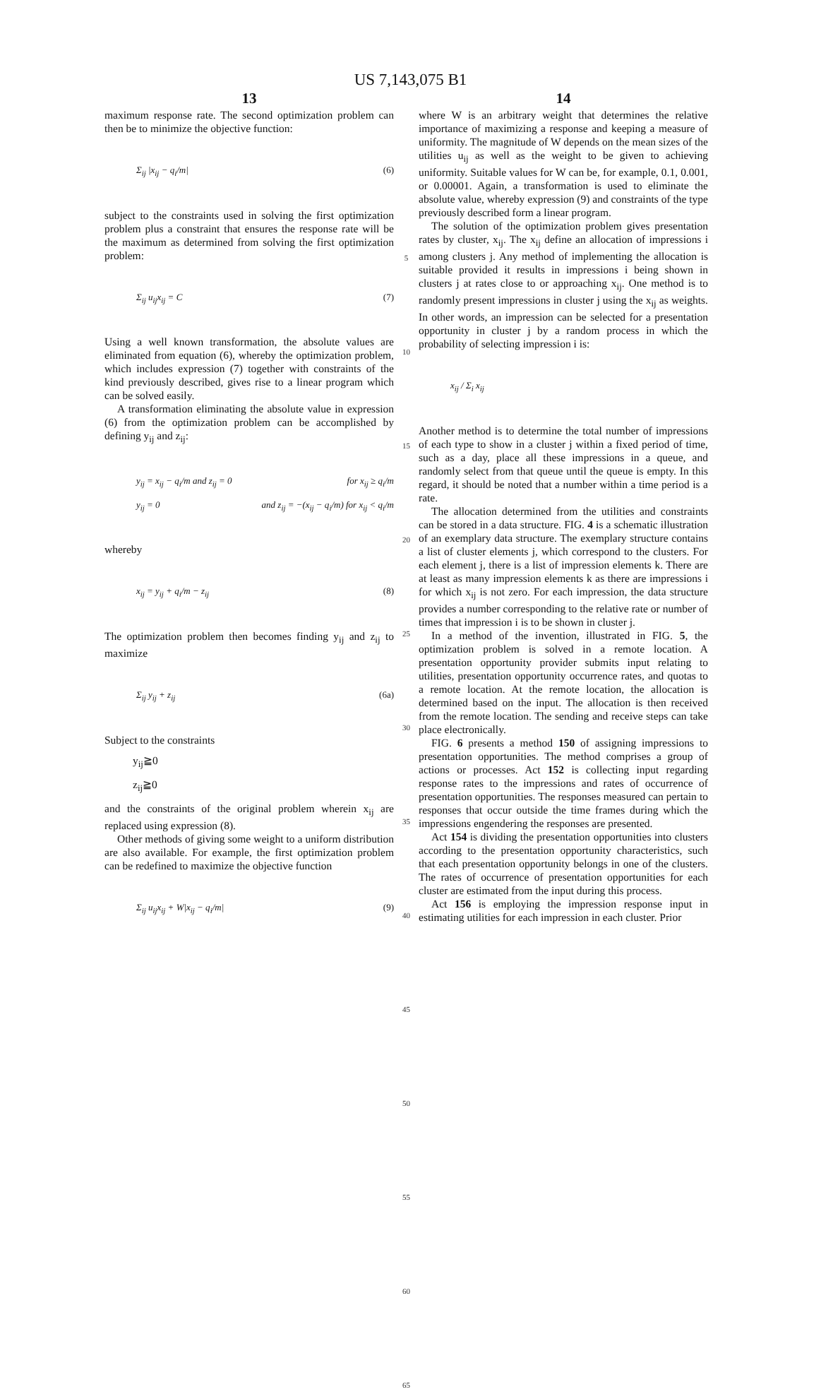US 7,143,075 B1
13
maximum response rate. The second optimization problem can then be to minimize the objective function:
Σ<sub>ij</sub> |x<sub>ij</sub> − q<sub>i</sub>/m| (6)
subject to the constraints used in solving the first optimization problem plus a constraint that ensures the response rate will be the maximum as determined from solving the first optimization problem:
Σ<sub>ij</sub> u<sub>ij</sub>x<sub>ij</sub> = C (7)
Using a well known transformation, the absolute values are eliminated from equation (6), whereby the optimization problem, which includes expression (7) together with constraints of the kind previously described, gives rise to a linear program which can be solved easily.
A transformation eliminating the absolute value in expression (6) from the optimization problem can be accomplished by defining y<sub>ij</sub> and z<sub>ij</sub>:
y<sub>ij</sub> = x<sub>ij</sub> − q<sub>i</sub>/m and z<sub>ij</sub> = 0 for x<sub>ij</sub> ≥ q<sub>i</sub>/m
y<sub>ij</sub> = 0 and z<sub>ij</sub> = −(x<sub>ij</sub> − q<sub>i</sub>/m) for x<sub>ij</sub> < q<sub>i</sub>/m
whereby
x<sub>ij</sub> = y<sub>ij</sub> + q<sub>i</sub>/m − z<sub>ij</sub> (8)
The optimization problem then becomes finding y<sub>ij</sub> and z<sub>ij</sub> to maximize
Σ<sub>ij</sub> y<sub>ij</sub> + z<sub>ij</sub> (6a)
Subject to the constraints
y<sub>ij</sub>≧0
z<sub>ij</sub>≧0
and the constraints of the original problem wherein x<sub>ij</sub> are replaced using expression (8).
Other methods of giving some weight to a uniform distribution are also available. For example, the first optimization problem can be redefined to maximize the objective function
Σ<sub>ij</sub> u<sub>ij</sub>x<sub>ij</sub> + W|x<sub>ij</sub> − q<sub>i</sub>/m| (9)
5
10
15
20
25
30
35
40
45
50
55
60
65
14
where W is an arbitrary weight that determines the relative importance of maximizing a response and keeping a measure of uniformity. The magnitude of W depends on the mean sizes of the utilities u<sub>ij</sub> as well as the weight to be given to achieving uniformity. Suitable values for W can be, for example, 0.1, 0.001, or 0.00001. Again, a transformation is used to eliminate the absolute value, whereby expression (9) and constraints of the type previously described form a linear program.
The solution of the optimization problem gives presentation rates by cluster, x<sub>ij</sub>. The x<sub>ij</sub> define an allocation of impressions i among clusters j. Any method of implementing the allocation is suitable provided it results in impressions i being shown in clusters j at rates close to or approaching x<sub>ij</sub>. One method is to randomly present impressions in cluster j using the x<sub>ij</sub> as weights. In other words, an impression can be selected for a presentation opportunity in cluster j by a random process in which the probability of selecting impression i is:
x<sub>ij</sub> / Σ<sub>i</sub> x<sub>ij</sub>
Another method is to determine the total number of impressions of each type to show in a cluster j within a fixed period of time, such as a day, place all these impressions in a queue, and randomly select from that queue until the queue is empty. In this regard, it should be noted that a number within a time period is a rate.
The allocation determined from the utilities and constraints can be stored in a data structure. FIG. 4 is a schematic illustration of an exemplary data structure. The exemplary structure contains a list of cluster elements j, which correspond to the clusters. For each element j, there is a list of impression elements k. There are at least as many impression elements k as there are impressions i for which x<sub>ij</sub> is not zero. For each impression, the data structure provides a number corresponding to the relative rate or number of times that impression i is to be shown in cluster j.
In a method of the invention, illustrated in FIG. 5, the optimization problem is solved in a remote location. A presentation opportunity provider submits input relating to utilities, presentation opportunity occurrence rates, and quotas to a remote location. At the remote location, the allocation is determined based on the input. The allocation is then received from the remote location. The sending and receive steps can take place electronically.
FIG. 6 presents a method 150 of assigning impressions to presentation opportunities. The method comprises a group of actions or processes. Act 152 is collecting input regarding response rates to the impressions and rates of occurrence of presentation opportunities. The responses measured can pertain to responses that occur outside the time frames during which the impressions engendering the responses are presented.
Act 154 is dividing the presentation opportunities into clusters according to the presentation opportunity characteristics, such that each presentation opportunity belongs in one of the clusters. The rates of occurrence of presentation opportunities for each cluster are estimated from the input during this process.
Act 156 is employing the impression response input in estimating utilities for each impression in each cluster. Prior